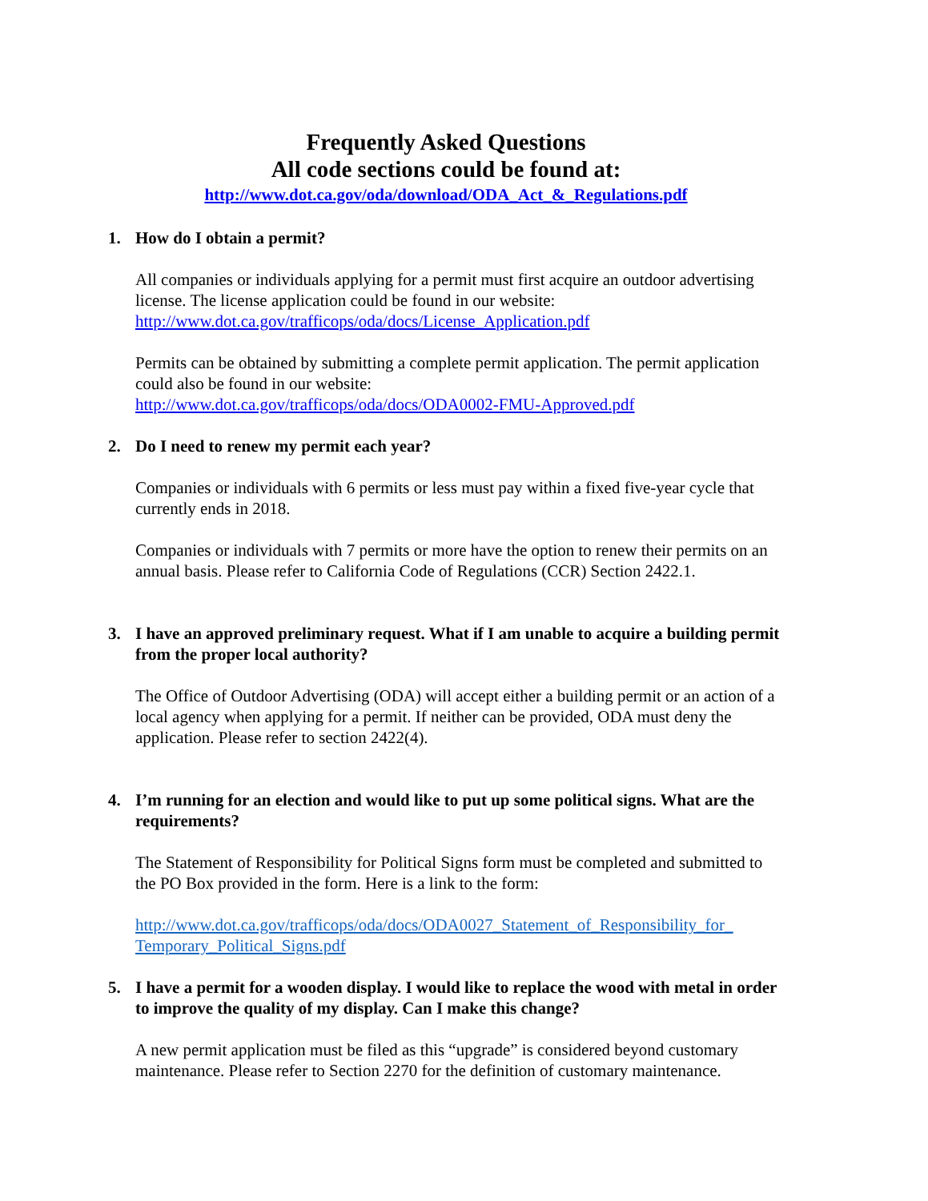Frequently Asked Questions
All code sections could be found at:
http://www.dot.ca.gov/oda/download/ODA_Act_&_Regulations.pdf
1. How do I obtain a permit?
All companies or individuals applying for a permit must first acquire an outdoor advertising license. The license application could be found in our website:
http://www.dot.ca.gov/trafficops/oda/docs/License_Application.pdf
Permits can be obtained by submitting a complete permit application. The permit application could also be found in our website:
http://www.dot.ca.gov/trafficops/oda/docs/ODA0002-FMU-Approved.pdf
2. Do I need to renew my permit each year?
Companies or individuals with 6 permits or less must pay within a fixed five-year cycle that currently ends in 2018.
Companies or individuals with 7 permits or more have the option to renew their permits on an annual basis. Please refer to California Code of Regulations (CCR) Section 2422.1.
3. I have an approved preliminary request. What if I am unable to acquire a building permit from the proper local authority?
The Office of Outdoor Advertising (ODA) will accept either a building permit or an action of a local agency when applying for a permit. If neither can be provided, ODA must deny the application. Please refer to section 2422(4).
4. I’m running for an election and would like to put up some political signs. What are the requirements?
The Statement of Responsibility for Political Signs form must be completed and submitted to the PO Box provided in the form. Here is a link to the form:
http://www.dot.ca.gov/trafficops/oda/docs/ODA0027_Statement_of_Responsibility_for_ Temporary_Political_Signs.pdf
5. I have a permit for a wooden display. I would like to replace the wood with metal in order to improve the quality of my display. Can I make this change?
A new permit application must be filed as this “upgrade” is considered beyond customary maintenance. Please refer to Section 2270 for the definition of customary maintenance.